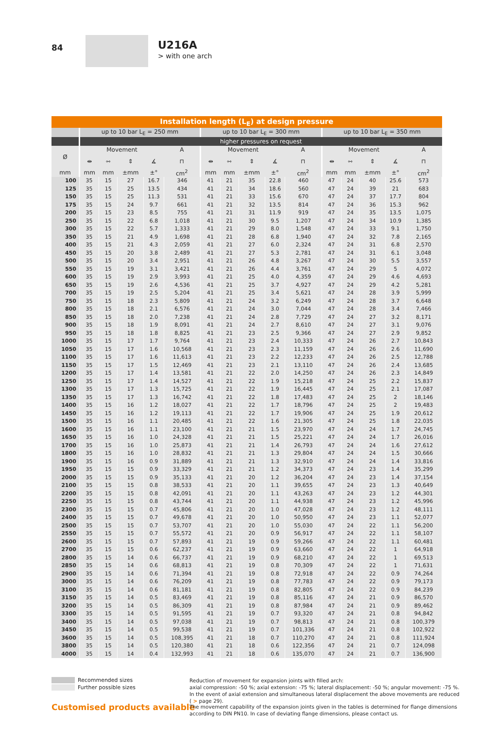84
U216A
> with one arch
| Installation length (L<sub>E</sub>) at design pressure | | | | | | | | | | | | | | | |
| --- | --- | --- | --- | --- | --- | --- | --- | --- | --- | --- | --- | --- | --- | --- | --- |
| | up to 10 bar L<sub>E</sub> = 250 mm | | | | | up to 10 bar L<sub>E</sub> = 300 mm | | | | | up to 10 bar L<sub>E</sub> = 350 mm | | | | |
| | higher pressures on request | | | | | | | | | | | | | | |
| Ø | Movement | | | | A | Movement | | | | A | Movement | | | | A |
| | ⇹ | ⇿ | ⇕ | ∡ | ⊓ | ⇹ | ⇿ | ⇕ | ∡ | ⊓ | ⇹ | ⇿ | ⇕ | ∡ | ⊓ |
| mm | mm | mm | ±mm | ±° | cm<sup>2</sup> | mm | mm | ±mm | ±° | cm<sup>2</sup> | mm | mm | ±mm | ±° | cm<sup>2</sup> |
| 100 | 35 | 15 | 27 | 16.7 | 346 | 41 | 21 | 35 | 22.8 | 460 | 47 | 24 | 40 | 25.6 | 573 |
| 125 | 35 | 15 | 25 | 13.5 | 434 | 41 | 21 | 34 | 18.6 | 560 | 47 | 24 | 39 | 21 | 683 |
| 150 | 35 | 15 | 25 | 11.3 | 531 | 41 | 21 | 33 | 15.6 | 670 | 47 | 24 | 37 | 17.7 | 804 |
| 175 | 35 | 15 | 24 | 9.7 | 661 | 41 | 21 | 32 | 13.5 | 814 | 47 | 24 | 36 | 15.3 | 962 |
| 200 | 35 | 15 | 23 | 8.5 | 755 | 41 | 21 | 31 | 11.9 | 919 | 47 | 24 | 35 | 13.5 | 1,075 |
| 250 | 35 | 15 | 22 | 6.8 | 1,018 | 41 | 21 | 30 | 9.5 | 1,207 | 47 | 24 | 34 | 10.9 | 1,385 |
| 300 | 35 | 15 | 22 | 5.7 | 1,333 | 41 | 21 | 29 | 8.0 | 1,548 | 47 | 24 | 33 | 9.1 | 1,750 |
| 350 | 35 | 15 | 21 | 4.9 | 1,698 | 41 | 21 | 28 | 6.8 | 1,940 | 47 | 24 | 32 | 7.8 | 2,165 |
| 400 | 35 | 15 | 21 | 4.3 | 2,059 | 41 | 21 | 27 | 6.0 | 2,324 | 47 | 24 | 31 | 6.8 | 2,570 |
| 450 | 35 | 15 | 20 | 3.8 | 2,489 | 41 | 21 | 27 | 5.3 | 2,781 | 47 | 24 | 31 | 6.1 | 3,048 |
| 500 | 35 | 15 | 20 | 3.4 | 2,951 | 41 | 21 | 26 | 4.8 | 3,267 | 47 | 24 | 30 | 5.5 | 3,557 |
| 550 | 35 | 15 | 19 | 3.1 | 3,421 | 41 | 21 | 26 | 4.4 | 3,761 | 47 | 24 | 29 | 5 | 4,072 |
| 600 | 35 | 15 | 19 | 2.9 | 3,993 | 41 | 21 | 25 | 4.0 | 4,359 | 47 | 24 | 29 | 4.6 | 4,693 |
| 650 | 35 | 15 | 19 | 2.6 | 4,536 | 41 | 21 | 25 | 3.7 | 4,927 | 47 | 24 | 29 | 4.2 | 5,281 |
| 700 | 35 | 15 | 19 | 2.5 | 5,204 | 41 | 21 | 25 | 3.4 | 5,621 | 47 | 24 | 28 | 3.9 | 5,999 |
| 750 | 35 | 15 | 18 | 2.3 | 5,809 | 41 | 21 | 24 | 3.2 | 6,249 | 47 | 24 | 28 | 3.7 | 6,648 |
| 800 | 35 | 15 | 18 | 2.1 | 6,576 | 41 | 21 | 24 | 3.0 | 7,044 | 47 | 24 | 28 | 3.4 | 7,466 |
| 850 | 35 | 15 | 18 | 2.0 | 7,238 | 41 | 21 | 24 | 2.8 | 7,729 | 47 | 24 | 27 | 3.2 | 8,171 |
| 900 | 35 | 15 | 18 | 1.9 | 8,091 | 41 | 21 | 24 | 2.7 | 8,610 | 47 | 24 | 27 | 3.1 | 9,076 |
| 950 | 35 | 15 | 18 | 1.8 | 8,825 | 41 | 21 | 23 | 2.5 | 9,366 | 47 | 24 | 27 | 2.9 | 9,852 |
| 1000 | 35 | 15 | 17 | 1.7 | 9,764 | 41 | 21 | 23 | 2.4 | 10,333 | 47 | 24 | 26 | 2.7 | 10,843 |
| 1050 | 35 | 15 | 17 | 1.6 | 10,568 | 41 | 21 | 23 | 2.3 | 11,159 | 47 | 24 | 26 | 2.6 | 11,690 |
| 1100 | 35 | 15 | 17 | 1.6 | 11,613 | 41 | 21 | 23 | 2.2 | 12,233 | 47 | 24 | 26 | 2.5 | 12,788 |
| 1150 | 35 | 15 | 17 | 1.5 | 12,469 | 41 | 21 | 23 | 2.1 | 13,110 | 47 | 24 | 26 | 2.4 | 13,685 |
| 1200 | 35 | 15 | 17 | 1.4 | 13,581 | 41 | 21 | 22 | 2.0 | 14,250 | 47 | 24 | 26 | 2.3 | 14,849 |
| 1250 | 35 | 15 | 17 | 1.4 | 14,527 | 41 | 21 | 22 | 1.9 | 15,218 | 47 | 24 | 25 | 2.2 | 15,837 |
| 1300 | 35 | 15 | 17 | 1.3 | 15,725 | 41 | 21 | 22 | 1.9 | 16,445 | 47 | 24 | 25 | 2.1 | 17,087 |
| 1350 | 35 | 15 | 17 | 1.3 | 16,742 | 41 | 21 | 22 | 1.8 | 17,483 | 47 | 24 | 25 | 2 | 18,146 |
| 1400 | 35 | 15 | 16 | 1.2 | 18,027 | 41 | 21 | 22 | 1.7 | 18,796 | 47 | 24 | 25 | 2 | 19,483 |
| 1450 | 35 | 15 | 16 | 1.2 | 19,113 | 41 | 21 | 22 | 1.7 | 19,906 | 47 | 24 | 25 | 1.9 | 20,612 |
| 1500 | 35 | 15 | 16 | 1.1 | 20,485 | 41 | 21 | 22 | 1.6 | 21,305 | 47 | 24 | 25 | 1.8 | 22,035 |
| 1600 | 35 | 15 | 16 | 1.1 | 23,100 | 41 | 21 | 21 | 1.5 | 23,970 | 47 | 24 | 24 | 1.7 | 24,745 |
| 1650 | 35 | 15 | 16 | 1.0 | 24,328 | 41 | 21 | 21 | 1.5 | 25,221 | 47 | 24 | 24 | 1.7 | 26,016 |
| 1700 | 35 | 15 | 16 | 1.0 | 25,873 | 41 | 21 | 21 | 1.4 | 26,793 | 47 | 24 | 24 | 1.6 | 27,612 |
| 1800 | 35 | 15 | 16 | 1.0 | 28,832 | 41 | 21 | 21 | 1.3 | 29,804 | 47 | 24 | 24 | 1.5 | 30,666 |
| 1900 | 35 | 15 | 16 | 0.9 | 31,889 | 41 | 21 | 21 | 1.3 | 32,910 | 47 | 24 | 24 | 1.4 | 33,816 |
| 1950 | 35 | 15 | 15 | 0.9 | 33,329 | 41 | 21 | 21 | 1.2 | 34,373 | 47 | 24 | 23 | 1.4 | 35,299 |
| 2000 | 35 | 15 | 15 | 0.9 | 35,133 | 41 | 21 | 20 | 1.2 | 36,204 | 47 | 24 | 23 | 1.4 | 37,154 |
| 2100 | 35 | 15 | 15 | 0.8 | 38,533 | 41 | 21 | 20 | 1.1 | 39,655 | 47 | 24 | 23 | 1.3 | 40,649 |
| 2200 | 35 | 15 | 15 | 0.8 | 42,091 | 41 | 21 | 20 | 1.1 | 43,263 | 47 | 24 | 23 | 1.2 | 44,301 |
| 2250 | 35 | 15 | 15 | 0.8 | 43,744 | 41 | 21 | 20 | 1.1 | 44,938 | 47 | 24 | 23 | 1.2 | 45,996 |
| 2300 | 35 | 15 | 15 | 0.7 | 45,806 | 41 | 21 | 20 | 1.0 | 47,028 | 47 | 24 | 23 | 1.2 | 48,111 |
| 2400 | 35 | 15 | 15 | 0.7 | 49,678 | 41 | 21 | 20 | 1.0 | 50,950 | 47 | 24 | 23 | 1.1 | 52,077 |
| 2500 | 35 | 15 | 15 | 0.7 | 53,707 | 41 | 21 | 20 | 1.0 | 55,030 | 47 | 24 | 22 | 1.1 | 56,200 |
| 2550 | 35 | 15 | 15 | 0.7 | 55,572 | 41 | 21 | 20 | 0.9 | 56,917 | 47 | 24 | 22 | 1.1 | 58,107 |
| 2600 | 35 | 15 | 15 | 0.7 | 57,893 | 41 | 21 | 19 | 0.9 | 59,266 | 47 | 24 | 22 | 1.1 | 60,481 |
| 2700 | 35 | 15 | 15 | 0.6 | 62,237 | 41 | 21 | 19 | 0.9 | 63,660 | 47 | 24 | 22 | 1 | 64,918 |
| 2800 | 35 | 15 | 14 | 0.6 | 66,737 | 41 | 21 | 19 | 0.9 | 68,210 | 47 | 24 | 22 | 1 | 69,513 |
| 2850 | 35 | 15 | 14 | 0.6 | 68,813 | 41 | 21 | 19 | 0.8 | 70,309 | 47 | 24 | 22 | 1 | 71,631 |
| 2900 | 35 | 15 | 14 | 0.6 | 71,394 | 41 | 21 | 19 | 0.8 | 72,918 | 47 | 24 | 22 | 0.9 | 74,264 |
| 3000 | 35 | 15 | 14 | 0.6 | 76,209 | 41 | 21 | 19 | 0.8 | 77,783 | 47 | 24 | 22 | 0.9 | 79,173 |
| 3100 | 35 | 15 | 14 | 0.6 | 81,181 | 41 | 21 | 19 | 0.8 | 82,805 | 47 | 24 | 22 | 0.9 | 84,239 |
| 3150 | 35 | 15 | 14 | 0.5 | 83,469 | 41 | 21 | 19 | 0.8 | 85,116 | 47 | 24 | 21 | 0.9 | 86,570 |
| 3200 | 35 | 15 | 14 | 0.5 | 86,309 | 41 | 21 | 19 | 0.8 | 87,984 | 47 | 24 | 21 | 0.9 | 89,462 |
| 3300 | 35 | 15 | 14 | 0.5 | 91,595 | 41 | 21 | 19 | 0.7 | 93,320 | 47 | 24 | 21 | 0.8 | 94,842 |
| 3400 | 35 | 15 | 14 | 0.5 | 97,038 | 41 | 21 | 19 | 0.7 | 98,813 | 47 | 24 | 21 | 0.8 | 100,379 |
| 3450 | 35 | 15 | 14 | 0.5 | 99,538 | 41 | 21 | 19 | 0.7 | 101,336 | 47 | 24 | 21 | 0.8 | 102,922 |
| 3600 | 35 | 15 | 14 | 0.5 | 108,395 | 41 | 21 | 18 | 0.7 | 110,270 | 47 | 24 | 21 | 0.8 | 111,924 |
| 3800 | 35 | 15 | 14 | 0.5 | 120,380 | 41 | 21 | 18 | 0.6 | 122,356 | 47 | 24 | 21 | 0.7 | 124,098 |
| 4000 | 35 | 15 | 14 | 0.4 | 132,993 | 41 | 21 | 18 | 0.6 | 135,070 | 47 | 24 | 21 | 0.7 | 136,900 |
Recommended sizes
Further possible sizes
Reduction of movement for expansion joints with filled arch:
axial compression: -50 %; axial extension: -75 %; lateral displacement: -50 %; angular movement: -75 %.
In the event of axial extension and simultaneous lateral displacement the above movements are reduced ( > page 29).
Customised products available
The movement capability of the expansion joints given in the tables is determined for flange dimensions according to DIN PN10. In case of deviating flange dimensions, please contact us.